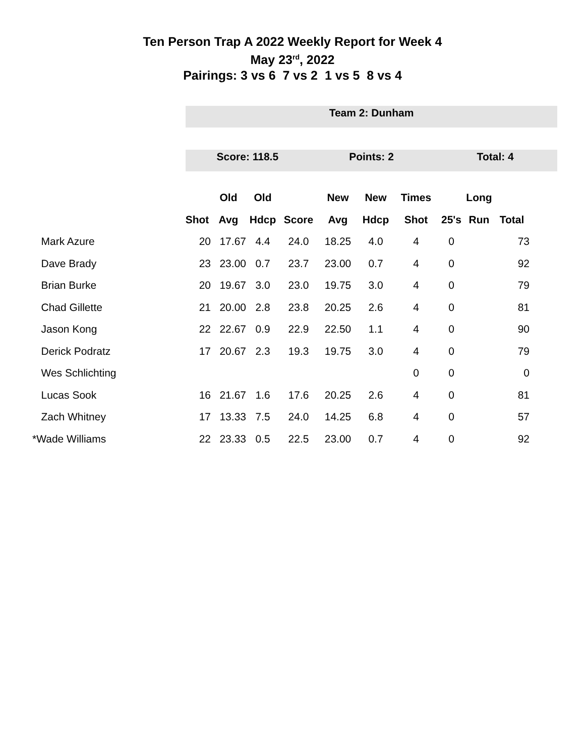Ten Person Trap A 2022 Weekly Report for Week 4
May 23<sup>rd</sup>, 2022
Pairings: 3 vs 6 7 vs 2 1 vs 5 8 vs 4
Team 2: Dunham
Score: 118.5 Points: 2 Total: 4
| | | Old | Old | | New | New | Times | | Long | |
| --- | --- | --- | --- | --- | --- | --- | --- | --- | --- | --- |
| | Shot | Avg | Hdcp | Score | Avg | Hdcp | Shot | 25's | Run | Total |
| Mark Azure | 20 | 17.67 | 4.4 | 24.0 | 18.25 | 4.0 | 4 | 0 | | 73 |
| Dave Brady | 23 | 23.00 | 0.7 | 23.7 | 23.00 | 0.7 | 4 | 0 | | 92 |
| Brian Burke | 20 | 19.67 | 3.0 | 23.0 | 19.75 | 3.0 | 4 | 0 | | 79 |
| Chad Gillette | 21 | 20.00 | 2.8 | 23.8 | 20.25 | 2.6 | 4 | 0 | | 81 |
| Jason Kong | 22 | 22.67 | 0.9 | 22.9 | 22.50 | 1.1 | 4 | 0 | | 90 |
| Derick Podratz | 17 | 20.67 | 2.3 | 19.3 | 19.75 | 3.0 | 4 | 0 | | 79 |
| Wes Schlichting | | | | | | | 0 | 0 | | 0 |
| Lucas Sook | 16 | 21.67 | 1.6 | 17.6 | 20.25 | 2.6 | 4 | 0 | | 81 |
| Zach Whitney | 17 | 13.33 | 7.5 | 24.0 | 14.25 | 6.8 | 4 | 0 | | 57 |
| *Wade Williams | 22 | 23.33 | 0.5 | 22.5 | 23.00 | 0.7 | 4 | 0 | | 92 |